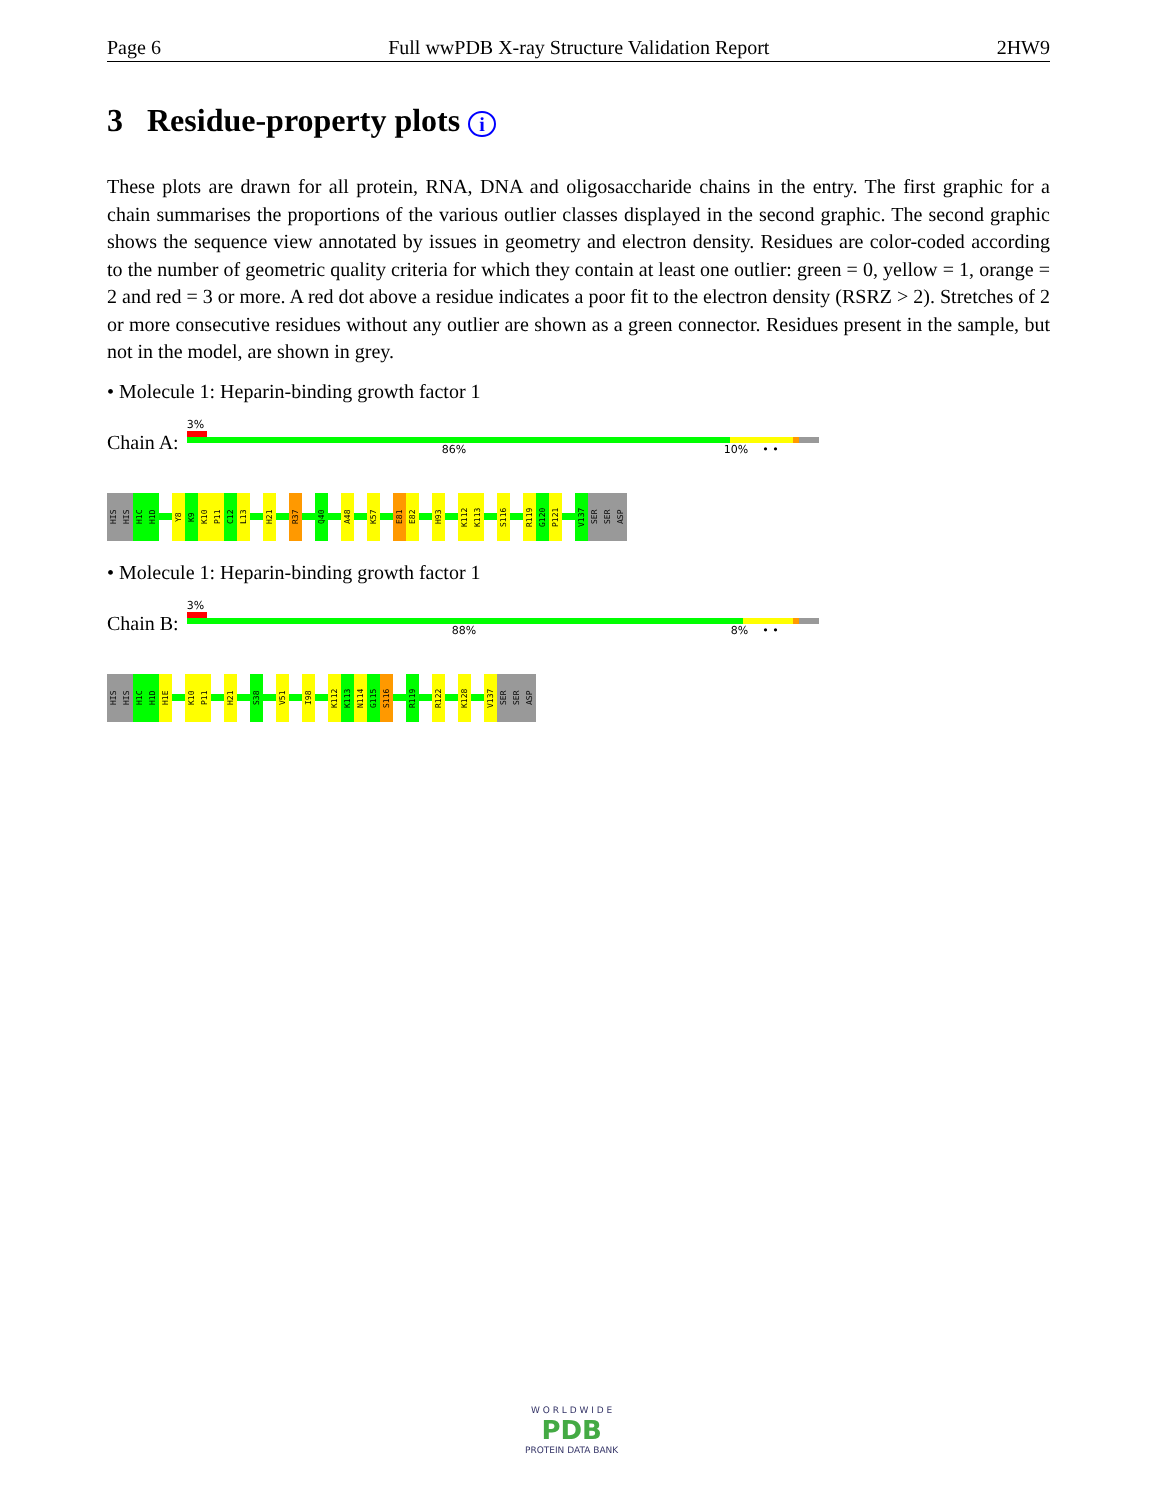Page 6 Full wwPDB X-ray Structure Validation Report 2HW9
3 Residue-property plots i
These plots are drawn for all protein, RNA, DNA and oligosaccharide chains in the entry. The first graphic for a chain summarises the proportions of the various outlier classes displayed in the second graphic. The second graphic shows the sequence view annotated by issues in geometry and electron density. Residues are color-coded according to the number of geometric quality criteria for which they contain at least one outlier: green = 0, yellow = 1, orange = 2 and red = 3 or more. A red dot above a residue indicates a poor fit to the electron density (RSRZ > 2). Stretches of 2 or more consecutive residues without any outlier are shown as a green connector. Residues present in the sample, but not in the model, are shown in grey.
• Molecule 1: Heparin-binding growth factor 1
Chain A:
3%
86% 10% • •
HIS HIS H1C H1D Y8 K9 K10 P11 C12 L13 H21 R37 Q40 A48 K57 E81 E82 H93 K112 K113 S116 R119 G120 P121 V137 SER SER ASP
• Molecule 1: Heparin-binding growth factor 1
Chain B:
3%
88% 8% • •
HIS HIS H1C H1D H1E K10 P11 H21 S38 V51 I98 K112 K113 N114 G115 S116 R119 R122 K128 V137 SER SER ASP
W O R L D W I D E
PDB
PROTEIN DATA BANK